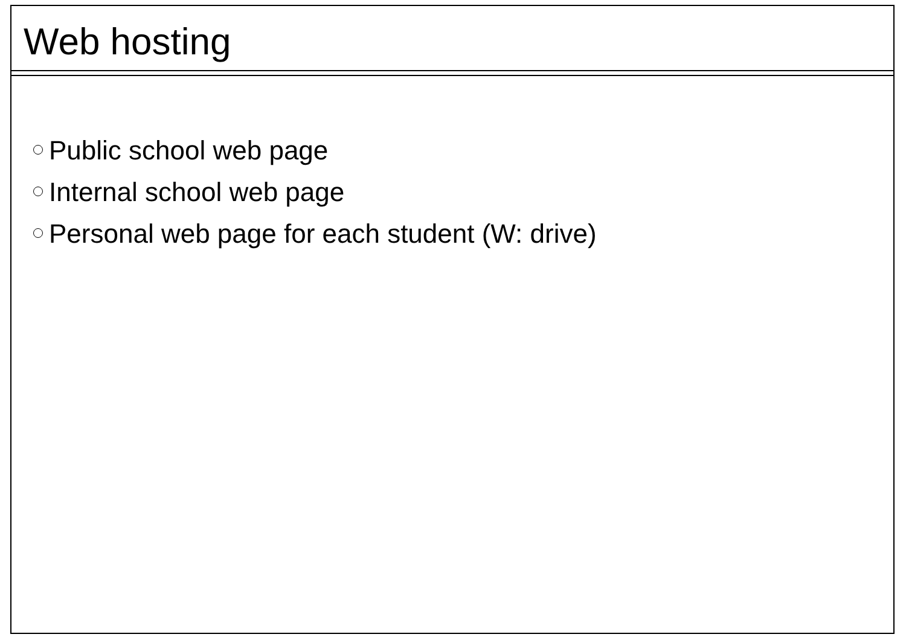Web hosting
Public school web page
Internal school web page
Personal web page for each student (W: drive)